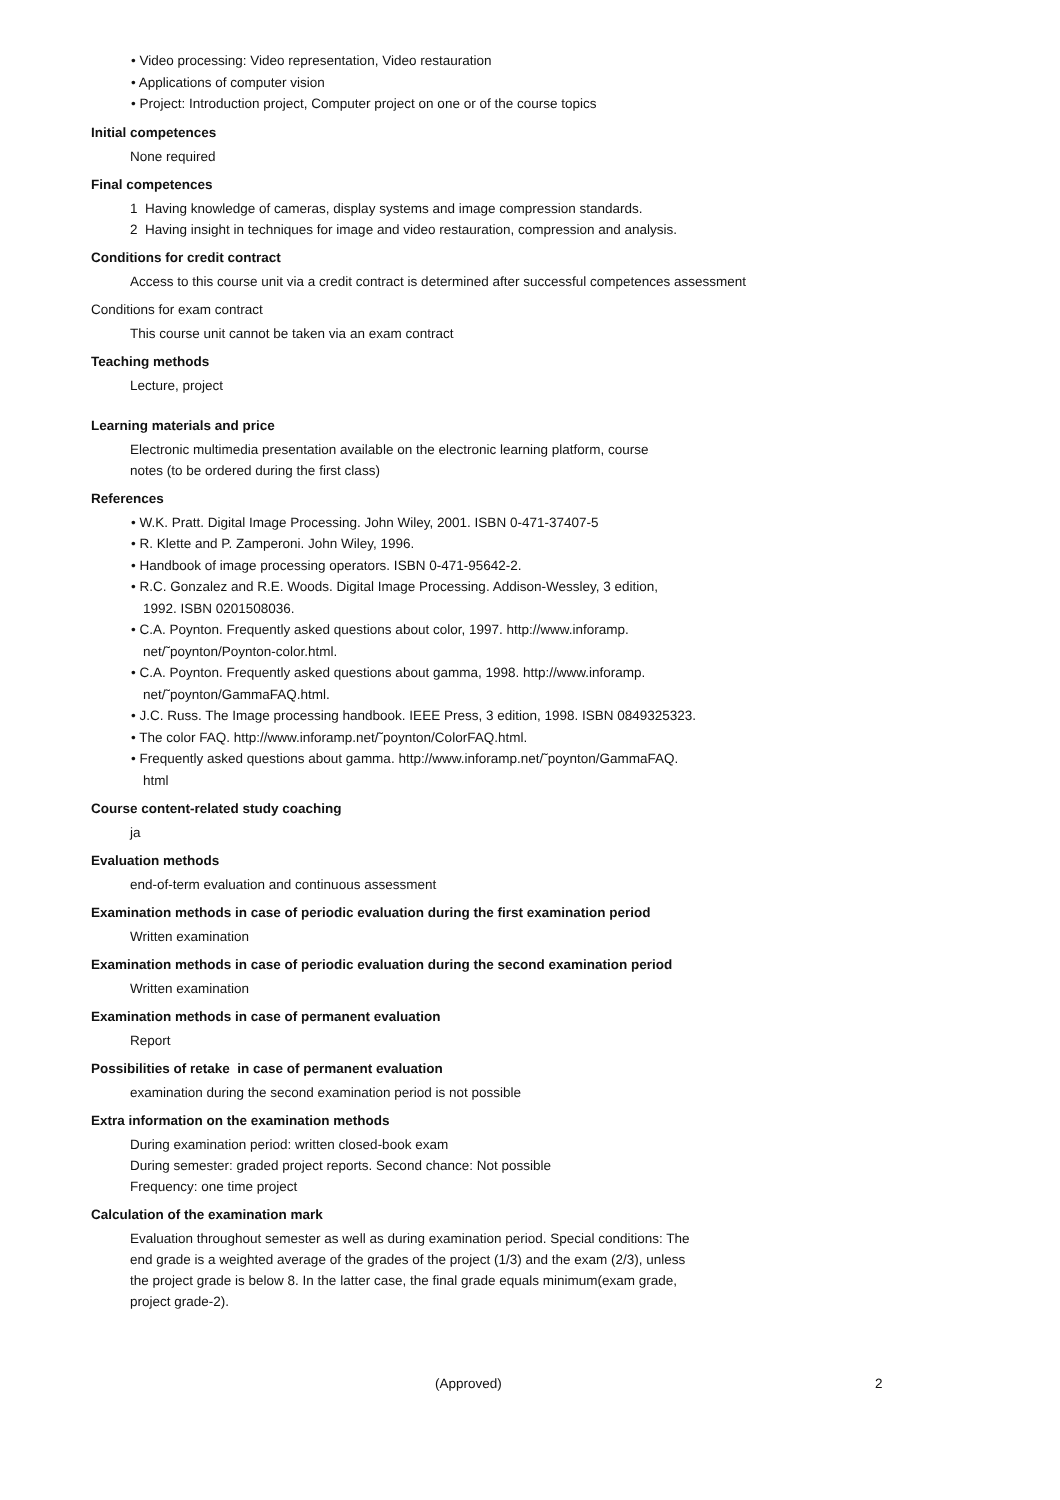• Video processing: Video representation, Video restauration
• Applications of computer vision
• Project: Introduction project, Computer project on one or of the course topics
Initial competences
None required
Final competences
1 Having knowledge of cameras, display systems and image compression standards.
2 Having insight in techniques for image and video restauration, compression and analysis.
Conditions for credit contract
Access to this course unit via a credit contract is determined after successful competences assessment
Conditions for exam contract
This course unit cannot be taken via an exam contract
Teaching methods
Lecture, project
Learning materials and price
Electronic multimedia presentation available on the electronic learning platform, course
notes (to be ordered during the first class)
References
• W.K. Pratt. Digital Image Processing. John Wiley, 2001. ISBN 0-471-37407-5
• R. Klette and P. Zamperoni. John Wiley, 1996.
• Handbook of image processing operators. ISBN 0-471-95642-2.
• R.C. Gonzalez and R.E. Woods. Digital Image Processing. Addison-Wessley, 3 edition,
1992. ISBN 0201508036.
• C.A. Poynton. Frequently asked questions about color, 1997. http://www.inforamp.
net/˜poynton/Poynton-color.html.
• C.A. Poynton. Frequently asked questions about gamma, 1998. http://www.inforamp.
net/˜poynton/GammaFAQ.html.
• J.C. Russ. The Image processing handbook. IEEE Press, 3 edition, 1998. ISBN 0849325323.
• The color FAQ. http://www.inforamp.net/˜poynton/ColorFAQ.html.
• Frequently asked questions about gamma. http://www.inforamp.net/˜poynton/GammaFAQ.
html
Course content-related study coaching
ja
Evaluation methods
end-of-term evaluation and continuous assessment
Examination methods in case of periodic evaluation during the first examination period
Written examination
Examination methods in case of periodic evaluation during the second examination period
Written examination
Examination methods in case of permanent evaluation
Report
Possibilities of retake in case of permanent evaluation
examination during the second examination period is not possible
Extra information on the examination methods
During examination period: written closed-book exam
During semester: graded project reports. Second chance: Not possible
Frequency: one time project
Calculation of the examination mark
Evaluation throughout semester as well as during examination period. Special conditions: The
end grade is a weighted average of the grades of the project (1/3) and the exam (2/3), unless
the project grade is below 8. In the latter case, the final grade equals minimum(exam grade,
project grade-2).
(Approved) 2